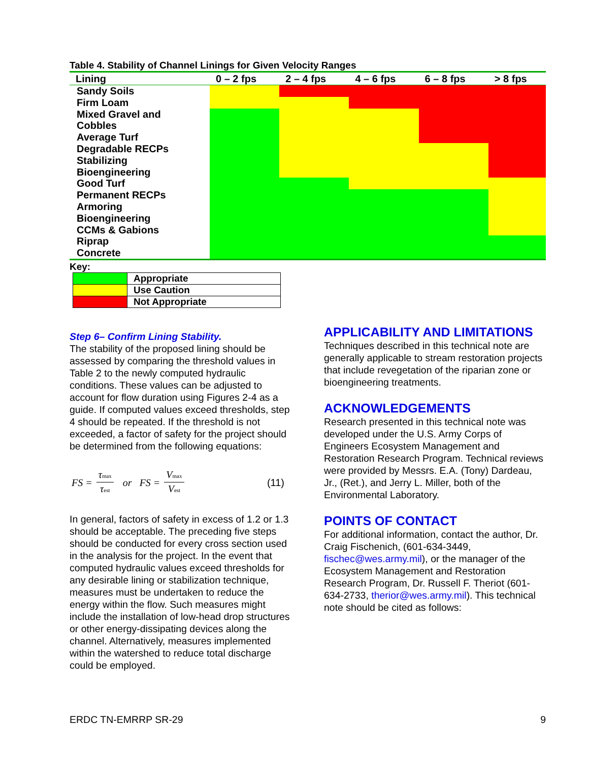Table 4. Stability of Channel Linings for Given Velocity Ranges
| Lining | 0 – 2 fps | 2 – 4 fps | 4 – 6 fps | 6 – 8 fps | > 8 fps |
| --- | --- | --- | --- | --- | --- |
| Sandy Soils | | | | | |
| Firm Loam | | | | | |
| Mixed Gravel and Cobbles | | | | | |
| Average Turf | | | | | |
| Degradable RECPs | | | | | |
| Stabilizing Bioengineering | | | | | |
| Good Turf | | | | | |
| Permanent RECPs | | | | | |
| Armoring Bioengineering | | | | | |
| CCMs & Gabions | | | | | |
| Riprap | | | | | |
| Concrete | | | | | |
Key:
| | Appropriate |
| | Use Caution |
| | Not Appropriate |
Step 6– Confirm Lining Stability.
The stability of the proposed lining should be assessed by comparing the threshold values in Table 2 to the newly computed hydraulic conditions. These values can be adjusted to account for flow duration using Figures 2-4 as a guide. If computed values exceed thresholds, step 4 should be repeated. If the threshold is not exceeded, a factor of safety for the project should be determined from the following equations:
FS = τmax τest or FS = Vmax Vest (11)
In general, factors of safety in excess of 1.2 or 1.3 should be acceptable. The preceding five steps should be conducted for every cross section used in the analysis for the project. In the event that computed hydraulic values exceed thresholds for any desirable lining or stabilization technique, measures must be undertaken to reduce the energy within the flow. Such measures might include the installation of low-head drop structures or other energy-dissipating devices along the channel. Alternatively, measures implemented within the watershed to reduce total discharge could be employed.
APPLICABILITY AND LIMITATIONS
Techniques described in this technical note are generally applicable to stream restoration projects that include revegetation of the riparian zone or bioengineering treatments.
ACKNOWLEDGEMENTS
Research presented in this technical note was developed under the U.S. Army Corps of Engineers Ecosystem Management and Restoration Research Program. Technical reviews were provided by Messrs. E.A. (Tony) Dardeau, Jr., (Ret.), and Jerry L. Miller, both of the Environmental Laboratory.
POINTS OF CONTACT
For additional information, contact the author, Dr. Craig Fischenich, (601-634-3449, fischec@wes.army.mil), or the manager of the Ecosystem Management and Restoration Research Program, Dr. Russell F. Theriot (601-634-2733, therior@wes.army.mil). This technical note should be cited as follows:
ERDC TN-EMRRP SR-29 9